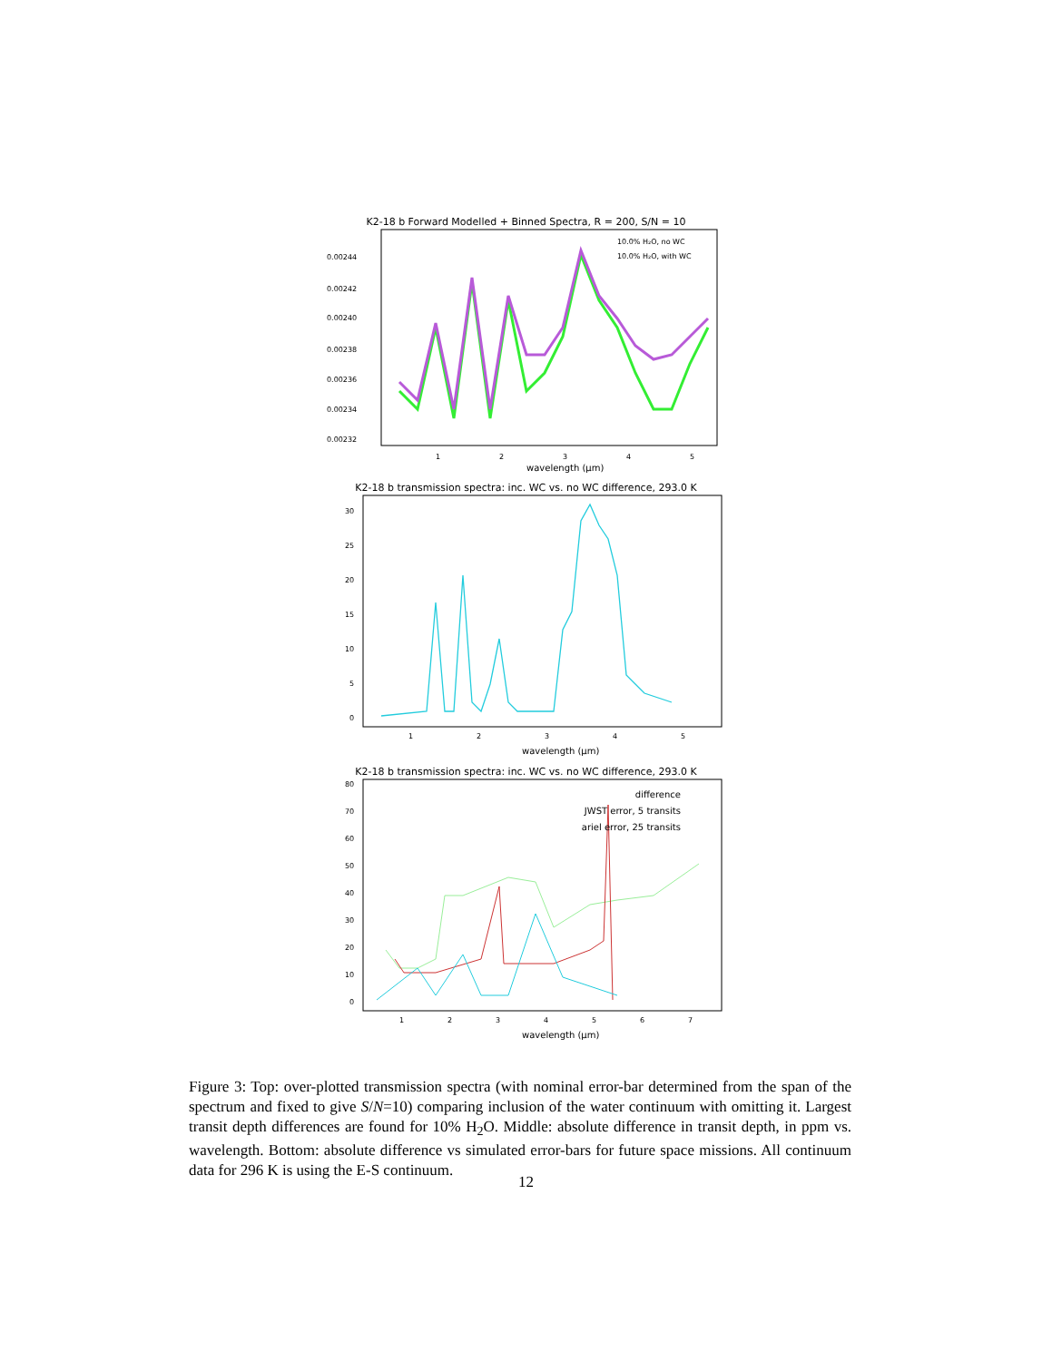K2-18 b Forward Modelled + Binned Spectra, R = 200, S/N = 10
0.00244
0.00242
0.00240
0.00238
0.00236
0.00234
0.00232
1
2
3
4
5
10.0% H₂O, no WC
10.0% H₂O, with WC
wavelength (μm)
K2-18 b transmission spectra: inc. WC vs. no WC difference, 293.0 K
30
25
20
15
10
5
0
1
2
3
4
5
wavelength (μm)
K2-18 b transmission spectra: inc. WC vs. no WC difference, 293.0 K
80
70
60
50
40
30
20
10
0
difference
JWST error, 5 transits
ariel error, 25 transits
1
2
3
4
5
6
7
wavelength (μm)
Figure 3: Top: over-plotted transmission spectra (with nominal error-bar determined from the span of the spectrum and fixed to give S/N=10) comparing inclusion of the water continuum with omitting it. Largest transit depth differences are found for 10% H<sub>2</sub>O. Middle: absolute difference in transit depth, in ppm vs. wavelength. Bottom: absolute difference vs simulated error-bars for future space missions. All continuum data for 296 K is using the E-S continuum.
12